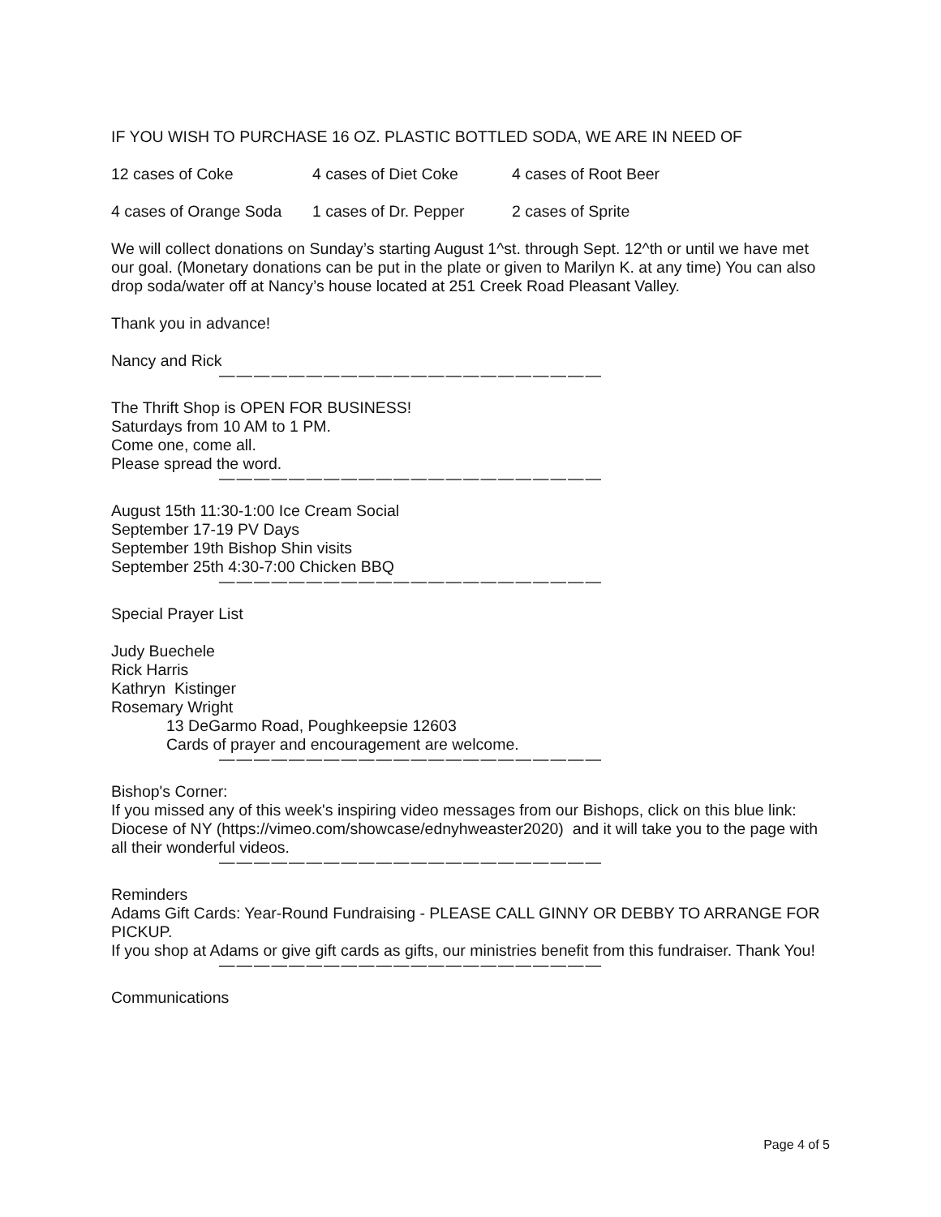IF YOU WISH TO PURCHASE 16 OZ. PLASTIC BOTTLED SODA, WE ARE IN NEED OF
12 cases of Coke 4 cases of Diet Coke 4 cases of Root Beer
4 cases of Orange Soda 1 cases of Dr. Pepper 2 cases of Sprite
We will collect donations on Sunday’s starting August 1^st. through Sept. 12^th or until we have met our goal. (Monetary donations can be put in the plate or given to Marilyn K. at any time) You can also drop soda/water off at Nancy’s house located at 251 Creek Road Pleasant Valley.
Thank you in advance!
Nancy and Rick
——————————————————————
The Thrift Shop is OPEN FOR BUSINESS!
Saturdays from 10 AM to 1 PM.
Come one, come all.
Please spread the word.
——————————————————————
August 15th 11:30-1:00 Ice Cream Social
September 17-19 PV Days
September 19th Bishop Shin visits
September 25th 4:30-7:00 Chicken BBQ
——————————————————————
Special Prayer List
Judy Buechele
Rick Harris
Kathryn Kistinger
Rosemary Wright
13 DeGarmo Road, Poughkeepsie 12603
Cards of prayer and encouragement are welcome.
——————————————————————
Bishop's Corner:
If you missed any of this week's inspiring video messages from our Bishops, click on this blue link: Diocese of NY (https://vimeo.com/showcase/ednyhweaster2020) and it will take you to the page with all their wonderful videos.
——————————————————————
Reminders
Adams Gift Cards: Year-Round Fundraising - PLEASE CALL GINNY OR DEBBY TO ARRANGE FOR PICKUP.
If you shop at Adams or give gift cards as gifts, our ministries benefit from this fundraiser. Thank You!
——————————————————————
Communications
Page 4 of 5